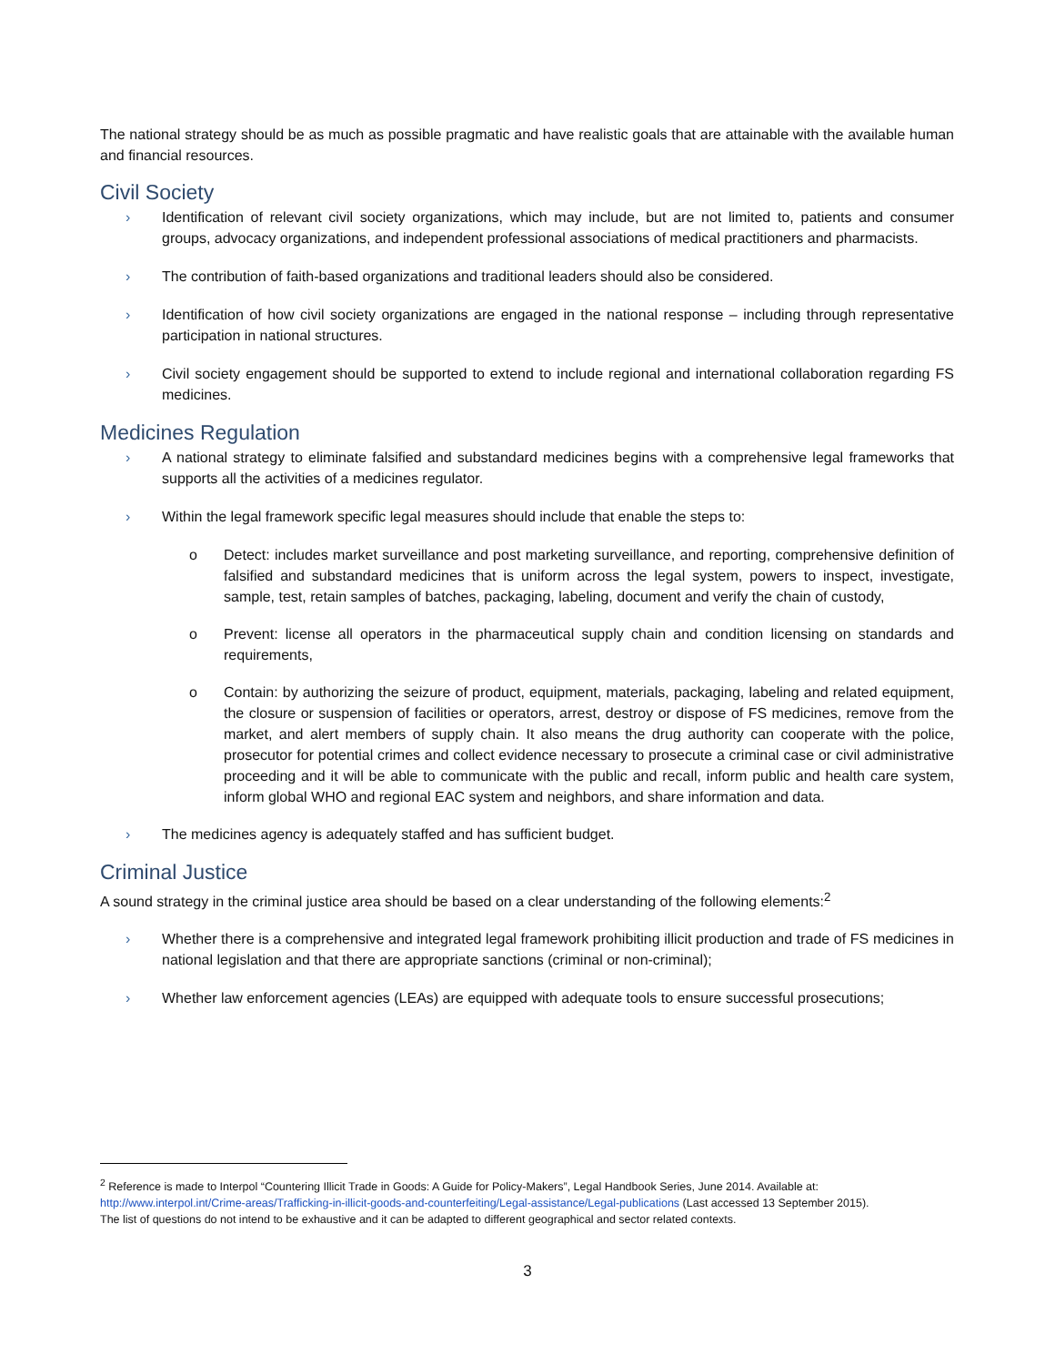The national strategy should be as much as possible pragmatic and have realistic goals that are attainable with the available human and financial resources.
Civil Society
› Identification of relevant civil society organizations, which may include, but are not limited to, patients and consumer groups, advocacy organizations, and independent professional associations of medical practitioners and pharmacists.
› The contribution of faith-based organizations and traditional leaders should also be considered.
› Identification of how civil society organizations are engaged in the national response – including through representative participation in national structures.
› Civil society engagement should be supported to extend to include regional and international collaboration regarding FS medicines.
Medicines Regulation
› A national strategy to eliminate falsified and substandard medicines begins with a comprehensive legal frameworks that supports all the activities of a medicines regulator.
› Within the legal framework specific legal measures should include that enable the steps to:
o Detect: includes market surveillance and post marketing surveillance, and reporting, comprehensive definition of falsified and substandard medicines that is uniform across the legal system, powers to inspect, investigate, sample, test, retain samples of batches, packaging, labeling, document and verify the chain of custody,
o Prevent: license all operators in the pharmaceutical supply chain and condition licensing on standards and requirements,
o Contain: by authorizing the seizure of product, equipment, materials, packaging, labeling and related equipment, the closure or suspension of facilities or operators, arrest, destroy or dispose of FS medicines, remove from the market, and alert members of supply chain. It also means the drug authority can cooperate with the police, prosecutor for potential crimes and collect evidence necessary to prosecute a criminal case or civil administrative proceeding and it will be able to communicate with the public and recall, inform public and health care system, inform global WHO and regional EAC system and neighbors, and share information and data.
› The medicines agency is adequately staffed and has sufficient budget.
Criminal Justice
A sound strategy in the criminal justice area should be based on a clear understanding of the following elements:<sup>2</sup>
› Whether there is a comprehensive and integrated legal framework prohibiting illicit production and trade of FS medicines in national legislation and that there are appropriate sanctions (criminal or non-criminal);
› Whether law enforcement agencies (LEAs) are equipped with adequate tools to ensure successful prosecutions;
<sup>2</sup> Reference is made to Interpol “Countering Illicit Trade in Goods: A Guide for Policy-Makers”, Legal Handbook Series, June 2014. Available at: http://www.interpol.int/Crime-areas/Trafficking-in-illicit-goods-and-counterfeiting/Legal-assistance/Legal-publications (Last accessed 13 September 2015).
The list of questions do not intend to be exhaustive and it can be adapted to different geographical and sector related contexts.
3